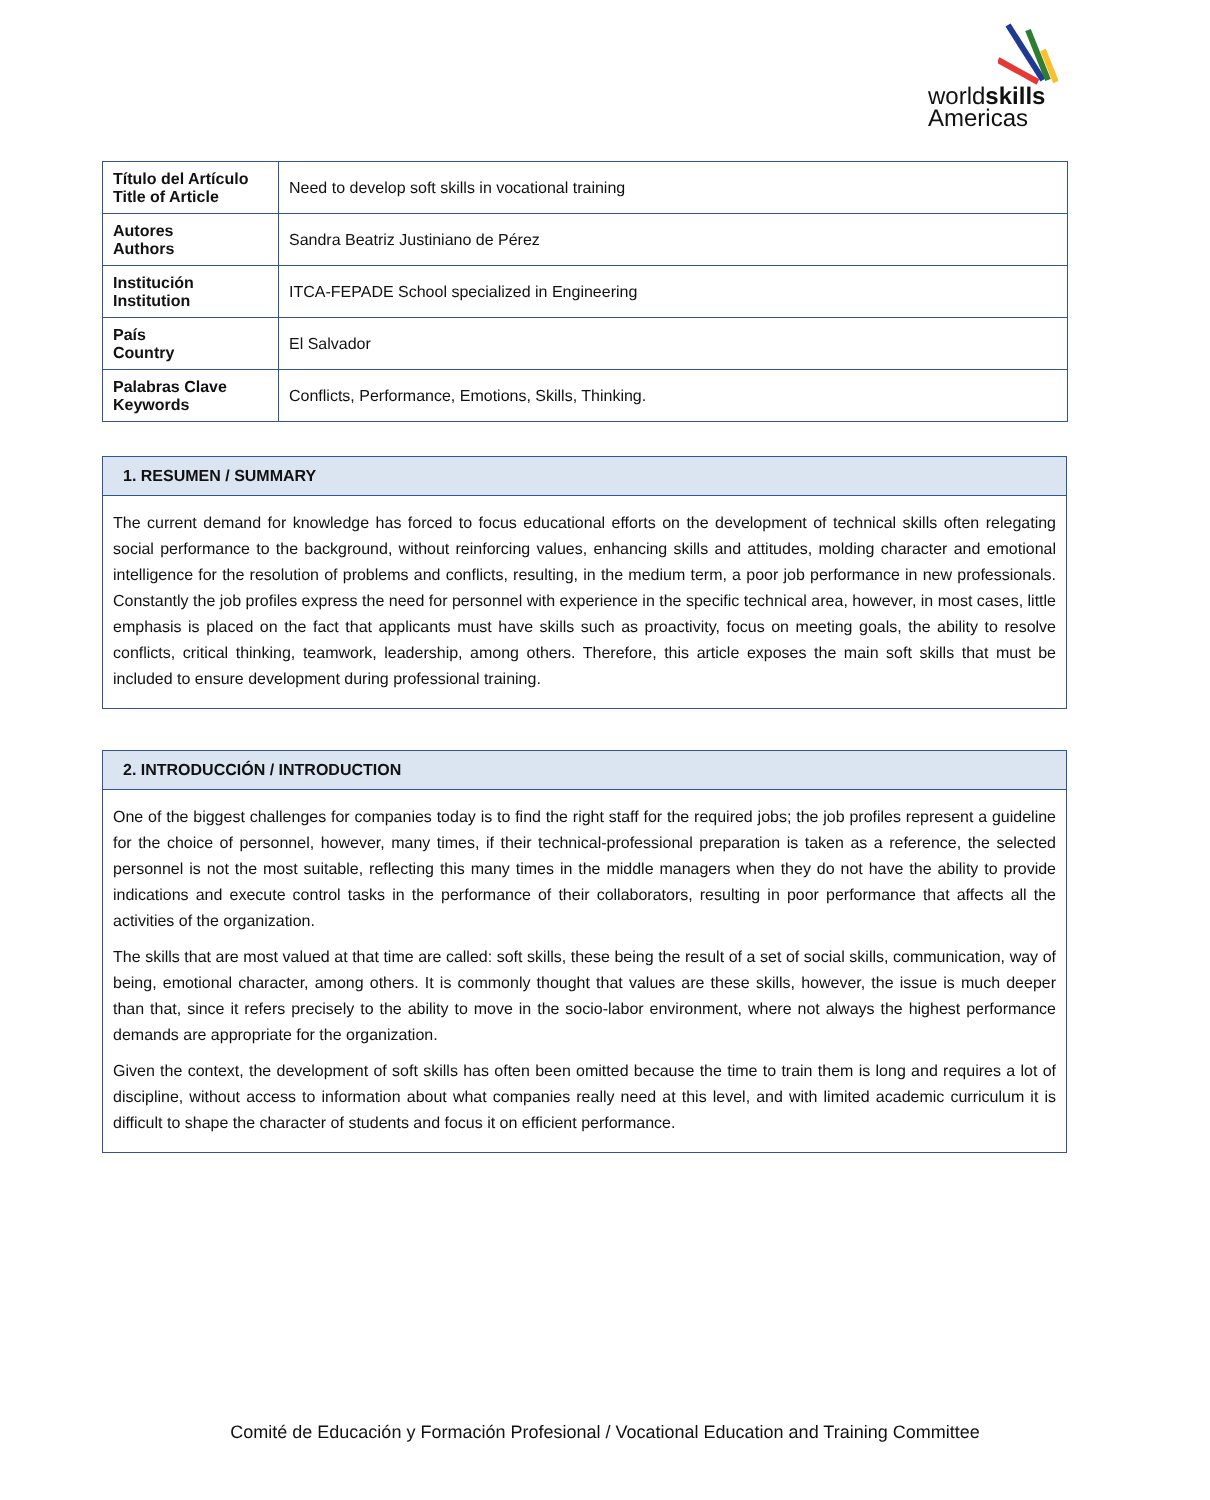worldskills
Americas
| Título del Artículo Title of Article | Need to develop soft skills in vocational training |
| Autores Authors | Sandra Beatriz Justiniano de Pérez |
| Institución Institution | ITCA-FEPADE School specialized in Engineering |
| País Country | El Salvador |
| Palabras Clave Keywords | Conflicts, Performance, Emotions, Skills, Thinking. |
1. RESUMEN / SUMMARY
The current demand for knowledge has forced to focus educational efforts on the development of technical skills often relegating social performance to the background, without reinforcing values, enhancing skills and attitudes, molding character and emotional intelligence for the resolution of problems and conflicts, resulting, in the medium term, a poor job performance in new professionals. Constantly the job profiles express the need for personnel with experience in the specific technical area, however, in most cases, little emphasis is placed on the fact that applicants must have skills such as proactivity, focus on meeting goals, the ability to resolve conflicts, critical thinking, teamwork, leadership, among others. Therefore, this article exposes the main soft skills that must be included to ensure development during professional training.
2. INTRODUCCIÓN / INTRODUCTION
One of the biggest challenges for companies today is to find the right staff for the required jobs; the job profiles represent a guideline for the choice of personnel, however, many times, if their technical-professional preparation is taken as a reference, the selected personnel is not the most suitable, reflecting this many times in the middle managers when they do not have the ability to provide indications and execute control tasks in the performance of their collaborators, resulting in poor performance that affects all the activities of the organization.
The skills that are most valued at that time are called: soft skills, these being the result of a set of social skills, communication, way of being, emotional character, among others. It is commonly thought that values are these skills, however, the issue is much deeper than that, since it refers precisely to the ability to move in the socio-labor environment, where not always the highest performance demands are appropriate for the organization.
Given the context, the development of soft skills has often been omitted because the time to train them is long and requires a lot of discipline, without access to information about what companies really need at this level, and with limited academic curriculum it is difficult to shape the character of students and focus it on efficient performance.
Comité de Educación y Formación Profesional / Vocational Education and Training Committee